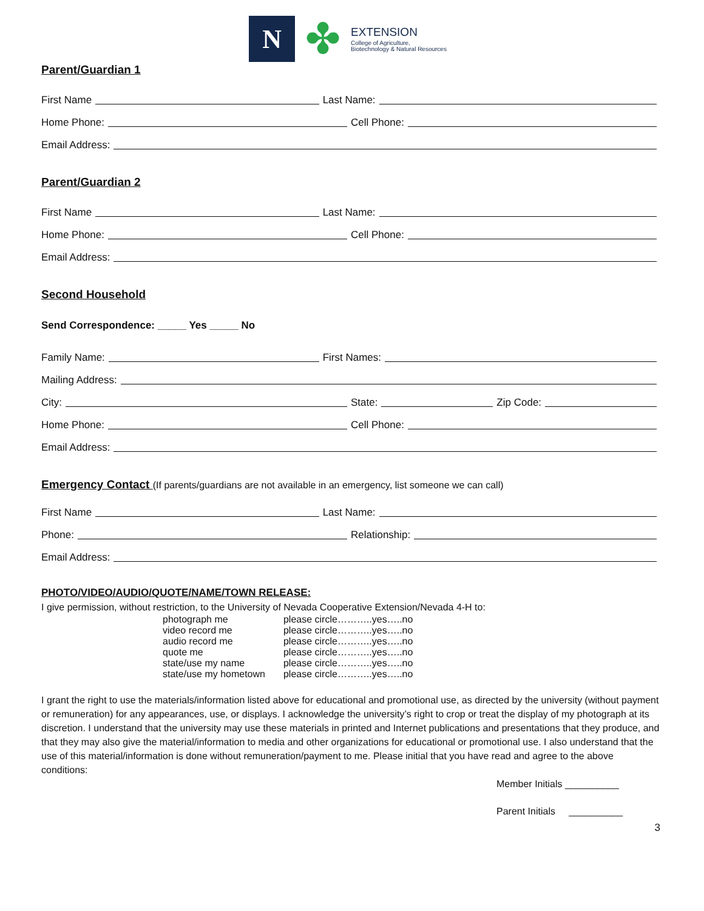N
✤
EXTENSION
College of Agriculture,
Biotechnology & Natural Resources
Parent/Guardian 1
First Name
Last Name:
Home Phone:
Cell Phone:
Email Address:
Parent/Guardian 2
First Name
Last Name:
Home Phone:
Cell Phone:
Email Address:
Second Household
Send Correspondence: _____ Yes _____ No
Family Name:
First Names:
Mailing Address:
City:
State: Zip Code:
Home Phone:
Cell Phone:
Email Address:
Emergency Contact (If parents/guardians are not available in an emergency, list someone we can call)
First Name
Last Name:
Phone:
Relationship:
Email Address:
PHOTO/VIDEO/AUDIO/QUOTE/NAME/TOWN RELEASE:
I give permission, without restriction, to the University of Nevada Cooperative Extension/Nevada 4-H to:
| photograph me | please circle………..yes…..no |
| video record me | please circle………..yes…..no |
| audio record me | please circle………..yes…..no |
| quote me | please circle………..yes…..no |
| state/use my name | please circle………..yes…..no |
| state/use my hometown | please circle………..yes…..no |
I grant the right to use the materials/information listed above for educational and promotional use, as directed by the university (without payment or remuneration) for any appearances, use, or displays. I acknowledge the university’s right to crop or treat the display of my photograph at its discretion. I understand that the university may use these materials in printed and Internet publications and presentations that they produce, and that they may also give the material/information to media and other organizations for educational or promotional use. I also understand that the use of this material/information is done without remuneration/payment to me. Please initial that you have read and agree to the above conditions:
Member Initials __________
Parent Initials __________
3